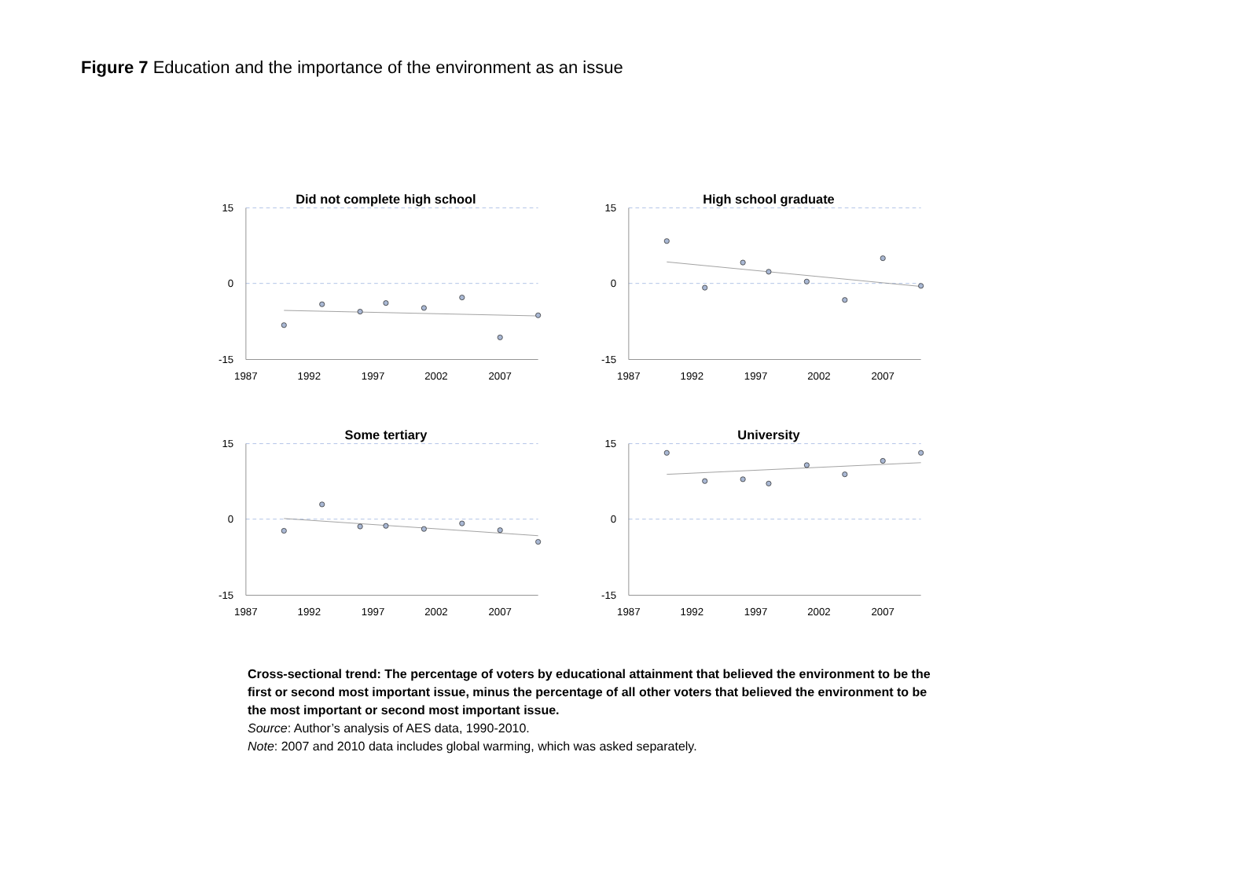Figure 7 Education and the importance of the environment as an issue
Did not complete high school
15
0
-15
1987
1992
1997
2002
2007
High school graduate
15
0
-15
1987
1992
1997
2002
2007
Some tertiary
15
0
-15
1987
1992
1997
2002
2007
University
15
0
-15
1987
1992
1997
2002
2007
Cross-sectional trend: The percentage of voters by educational attainment that believed the environment to be the first or second most important issue, minus the percentage of all other voters that believed the environment to be the most important or second most important issue.
Source: Author’s analysis of AES data, 1990-2010.
Note: 2007 and 2010 data includes global warming, which was asked separately.